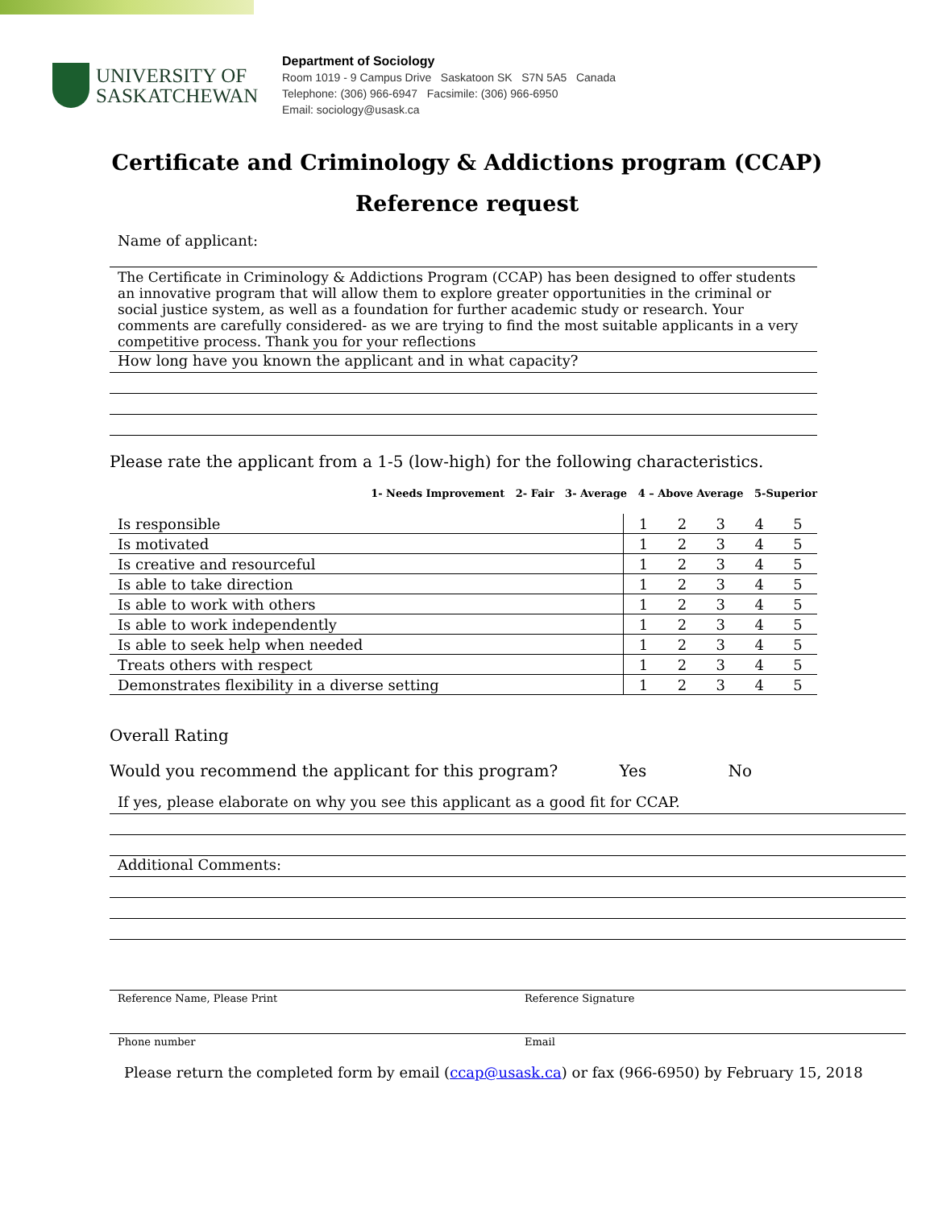UNIVERSITY OF
SASKATCHEWAN
Department of Sociology
Room 1019 - 9 Campus Drive Saskatoon SK S7N 5A5 Canada
Telephone: (306) 966-6947 Facsimile: (306) 966-6950
Email: sociology@usask.ca
Certificate and Criminology & Addictions program (CCAP)
Reference request
Name of applicant:
The Certificate in Criminology & Addictions Program (CCAP) has been designed to offer students an innovative program that will allow them to explore greater opportunities in the criminal or social justice system, as well as a foundation for further academic study or research. Your comments are carefully considered- as we are trying to find the most suitable applicants in a very competitive process. Thank you for your reflections
How long have you known the applicant and in what capacity?
Please rate the applicant from a 1-5 (low-high) for the following characteristics.
1- Needs Improvement 2- Fair 3- Average 4 – Above Average 5-Superior
| Is responsible | 1 | 2 | 3 | 4 | 5 |
| Is motivated | 1 | 2 | 3 | 4 | 5 |
| Is creative and resourceful | 1 | 2 | 3 | 4 | 5 |
| Is able to take direction | 1 | 2 | 3 | 4 | 5 |
| Is able to work with others | 1 | 2 | 3 | 4 | 5 |
| Is able to work independently | 1 | 2 | 3 | 4 | 5 |
| Is able to seek help when needed | 1 | 2 | 3 | 4 | 5 |
| Treats others with respect | 1 | 2 | 3 | 4 | 5 |
| Demonstrates flexibility in a diverse setting | 1 | 2 | 3 | 4 | 5 |
Overall Rating
Would you recommend the applicant for this program? Yes No
If yes, please elaborate on why you see this applicant as a good fit for CCAP.
Additional Comments:
Reference Name, Please Print Reference Signature
Phone number Email
Please return the completed form by email (ccap@usask.ca) or fax (966-6950) by February 15, 2018